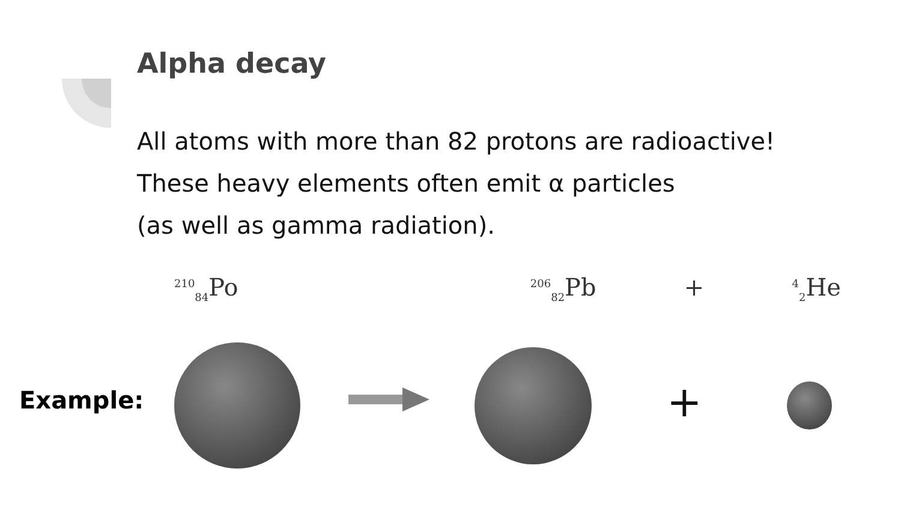Alpha decay
All atoms with more than 82 protons are radioactive!
These heavy elements often emit α particles
(as well as gamma radiation).
<sup>210</sup> <sub>84</sub>Po <sup>206</sup><sub>82</sub>Pb +<sup>4</sup><sub>2</sub>He
Example: +